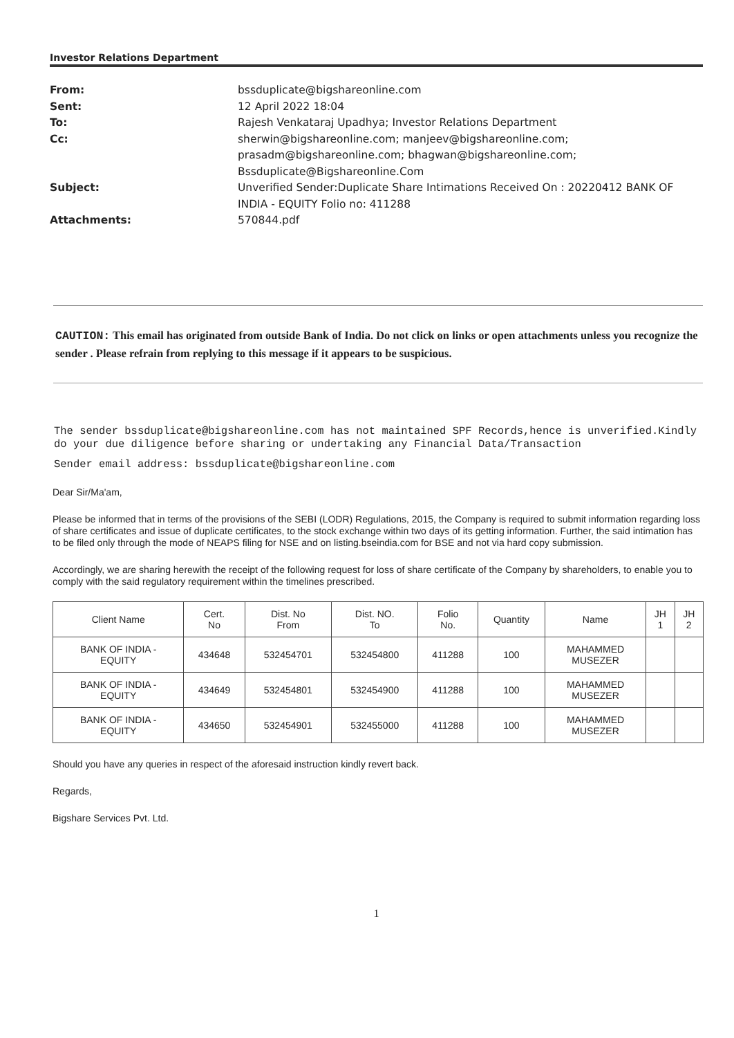Investor Relations Department
From: bssduplicate@bigshareonline.com
Sent: 12 April 2022 18:04
To: Rajesh Venkataraj Upadhya; Investor Relations Department
Cc: sherwin@bigshareonline.com; manjeev@bigshareonline.com;
prasadm@bigshareonline.com; bhagwan@bigshareonline.com;
Bssduplicate@Bigshareonline.Com
Subject: Unverified Sender:Duplicate Share Intimations Received On : 20220412 BANK OF
INDIA - EQUITY Folio no: 411288
Attachments: 570844.pdf
CAUTION: This email has originated from outside Bank of India. Do not click on links or open attachments unless you recognize the sender . Please refrain from replying to this message if it appears to be suspicious.
The sender bssduplicate@bigshareonline.com has not maintained SPF Records,hence is unverified.Kindly do your due diligence before sharing or undertaking any Financial Data/Transaction
Sender email address: bssduplicate@bigshareonline.com
Dear Sir/Ma'am,
Please be informed that in terms of the provisions of the SEBI (LODR) Regulations, 2015, the Company is required to submit information regarding loss of share certificates and issue of duplicate certificates, to the stock exchange within two days of its getting information. Further, the said intimation has to be filed only through the mode of NEAPS filing for NSE and on listing.bseindia.com for BSE and not via hard copy submission.
Accordingly, we are sharing herewith the receipt of the following request for loss of share certificate of the Company by shareholders, to enable you to comply with the said regulatory requirement within the timelines prescribed.
| Client Name | Cert. No | Dist. No From | Dist. NO. To | Folio No. | Quantity | Name | JH 1 | JH 2 |
| --- | --- | --- | --- | --- | --- | --- | --- | --- |
| BANK OF INDIA - EQUITY | 434648 | 532454701 | 532454800 | 411288 | 100 | MAHAMMED MUSEZER | | |
| BANK OF INDIA - EQUITY | 434649 | 532454801 | 532454900 | 411288 | 100 | MAHAMMED MUSEZER | | |
| BANK OF INDIA - EQUITY | 434650 | 532454901 | 532455000 | 411288 | 100 | MAHAMMED MUSEZER | | |
Should you have any queries in respect of the aforesaid instruction kindly revert back.
Regards,
Bigshare Services Pvt. Ltd.
1